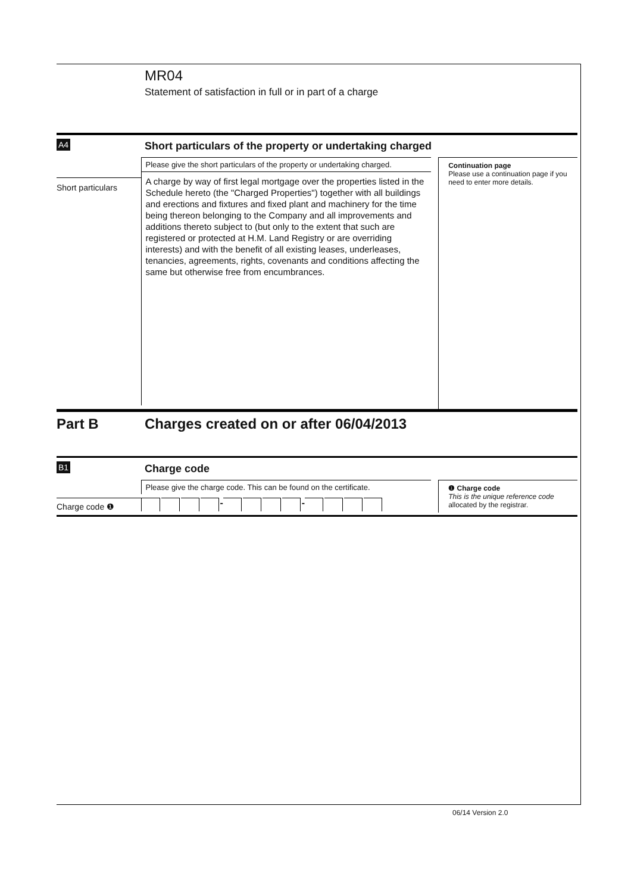MR04
Statement of satisfaction in full or in part of a charge
A4
Short particulars of the property or undertaking charged
Short particulars
Please give the short particulars of the property or undertaking charged.
A charge by way of first legal mortgage over the properties listed in the Schedule hereto (the "Charged Properties") together with all buildings and erections and fixtures and fixed plant and machinery for the time being thereon belonging to the Company and all improvements and additions thereto subject to (but only to the extent that such are registered or protected at H.M. Land Registry or are overriding interests) and with the benefit of all existing leases, underleases, tenancies, agreements, rights, covenants and conditions affecting the same but otherwise free from encumbrances.
Continuation page
Please use a continuation page if you need to enter more details.
Part B Charges created on or after 06/04/2013
B1
Charge code
Charge code ❶
Please give the charge code. This can be found on the certificate.
- -
❶ Charge code
This is the unique reference code allocated by the registrar.
06/14 Version 2.0